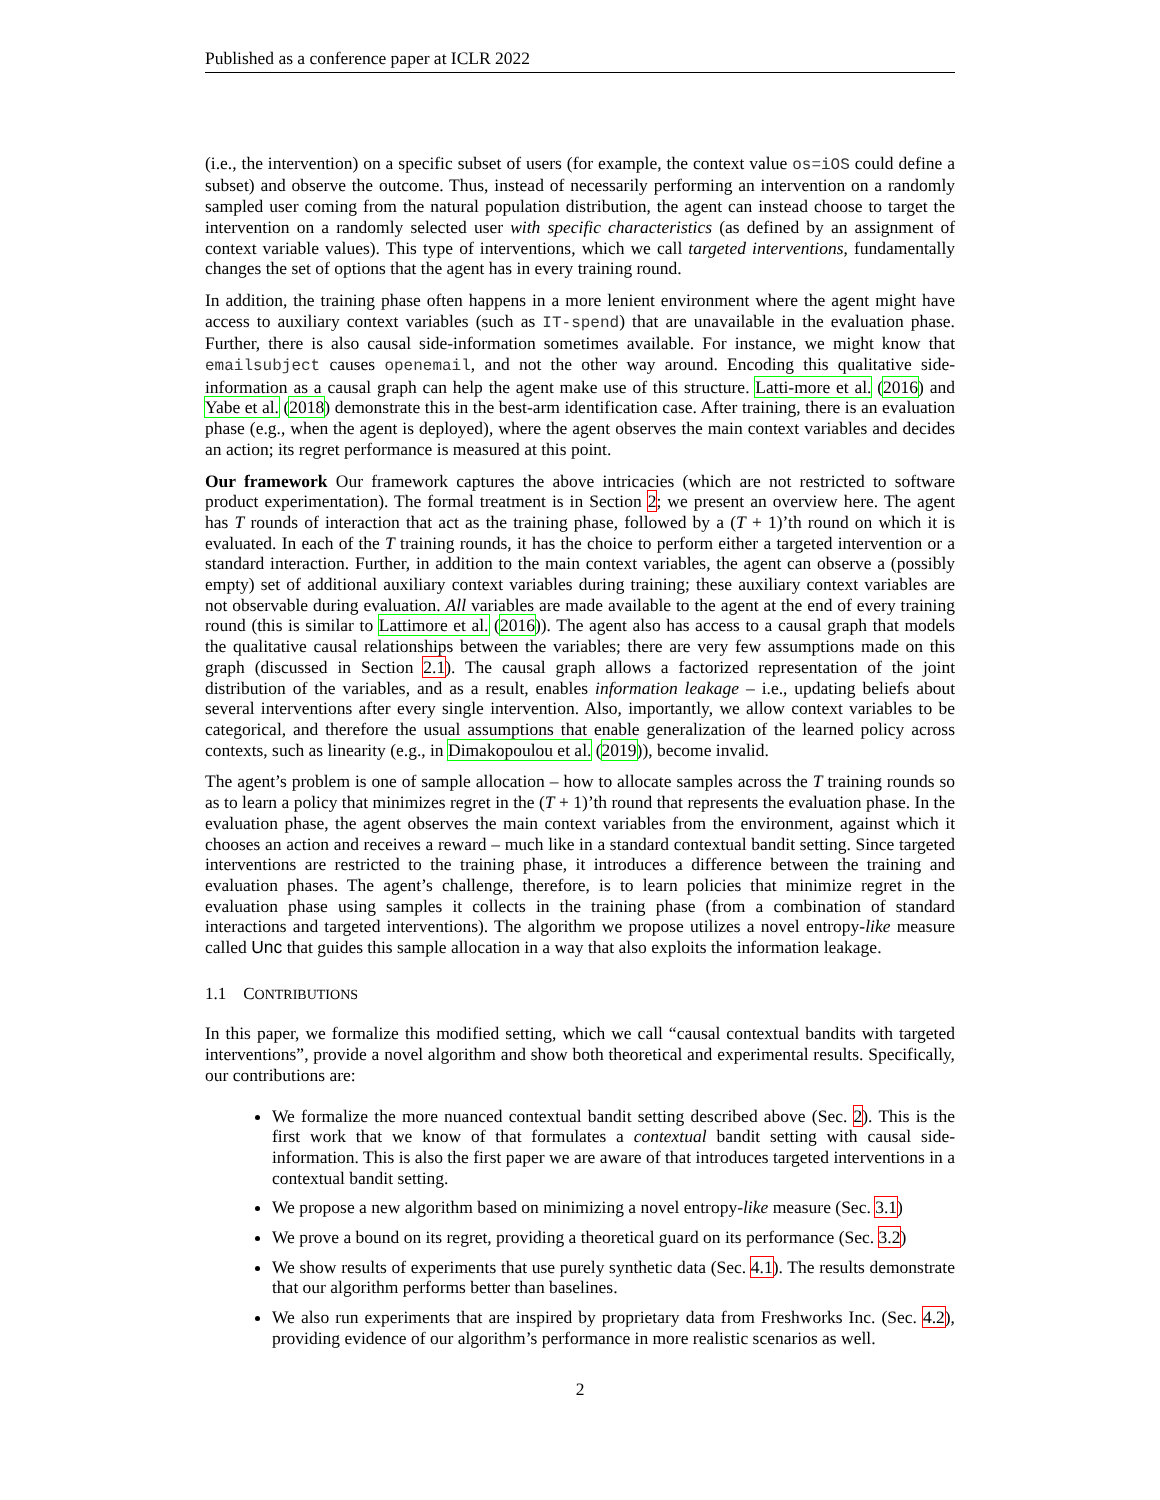Published as a conference paper at ICLR 2022
(i.e., the intervention) on a specific subset of users (for example, the context value os=iOS could define a subset) and observe the outcome. Thus, instead of necessarily performing an intervention on a randomly sampled user coming from the natural population distribution, the agent can instead choose to target the intervention on a randomly selected user with specific characteristics (as defined by an assignment of context variable values). This type of interventions, which we call targeted interventions, fundamentally changes the set of options that the agent has in every training round.
In addition, the training phase often happens in a more lenient environment where the agent might have access to auxiliary context variables (such as IT-spend) that are unavailable in the evaluation phase. Further, there is also causal side-information sometimes available. For instance, we might know that emailsubject causes openemail, and not the other way around. Encoding this qualitative side-information as a causal graph can help the agent make use of this structure. Latti-more et al. (2016) and Yabe et al. (2018) demonstrate this in the best-arm identification case. After training, there is an evaluation phase (e.g., when the agent is deployed), where the agent observes the main context variables and decides an action; its regret performance is measured at this point.
Our framework Our framework captures the above intricacies (which are not restricted to software product experimentation). The formal treatment is in Section 2; we present an overview here. The agent has T rounds of interaction that act as the training phase, followed by a (T + 1)’th round on which it is evaluated. In each of the T training rounds, it has the choice to perform either a targeted intervention or a standard interaction. Further, in addition to the main context variables, the agent can observe a (possibly empty) set of additional auxiliary context variables during training; these auxiliary context variables are not observable during evaluation. All variables are made available to the agent at the end of every training round (this is similar to Lattimore et al. (2016)). The agent also has access to a causal graph that models the qualitative causal relationships between the variables; there are very few assumptions made on this graph (discussed in Section 2.1). The causal graph allows a factorized representation of the joint distribution of the variables, and as a result, enables information leakage – i.e., updating beliefs about several interventions after every single intervention. Also, importantly, we allow context variables to be categorical, and therefore the usual assumptions that enable generalization of the learned policy across contexts, such as linearity (e.g., in Dimakopoulou et al. (2019)), become invalid.
The agent’s problem is one of sample allocation – how to allocate samples across the T training rounds so as to learn a policy that minimizes regret in the (T + 1)’th round that represents the evaluation phase. In the evaluation phase, the agent observes the main context variables from the environment, against which it chooses an action and receives a reward – much like in a standard contextual bandit setting. Since targeted interventions are restricted to the training phase, it introduces a difference between the training and evaluation phases. The agent’s challenge, therefore, is to learn policies that minimize regret in the evaluation phase using samples it collects in the training phase (from a combination of standard interactions and targeted interventions). The algorithm we propose utilizes a novel entropy-like measure called Unc that guides this sample allocation in a way that also exploits the information leakage.
1.1 CONTRIBUTIONS
In this paper, we formalize this modified setting, which we call “causal contextual bandits with targeted interventions”, provide a novel algorithm and show both theoretical and experimental results. Specifically, our contributions are:
We formalize the more nuanced contextual bandit setting described above (Sec. 2). This is the first work that we know of that formulates a contextual bandit setting with causal side-information. This is also the first paper we are aware of that introduces targeted interventions in a contextual bandit setting.
We propose a new algorithm based on minimizing a novel entropy-like measure (Sec. 3.1)
We prove a bound on its regret, providing a theoretical guard on its performance (Sec. 3.2)
We show results of experiments that use purely synthetic data (Sec. 4.1). The results demonstrate that our algorithm performs better than baselines.
We also run experiments that are inspired by proprietary data from Freshworks Inc. (Sec. 4.2), providing evidence of our algorithm’s performance in more realistic scenarios as well.
2